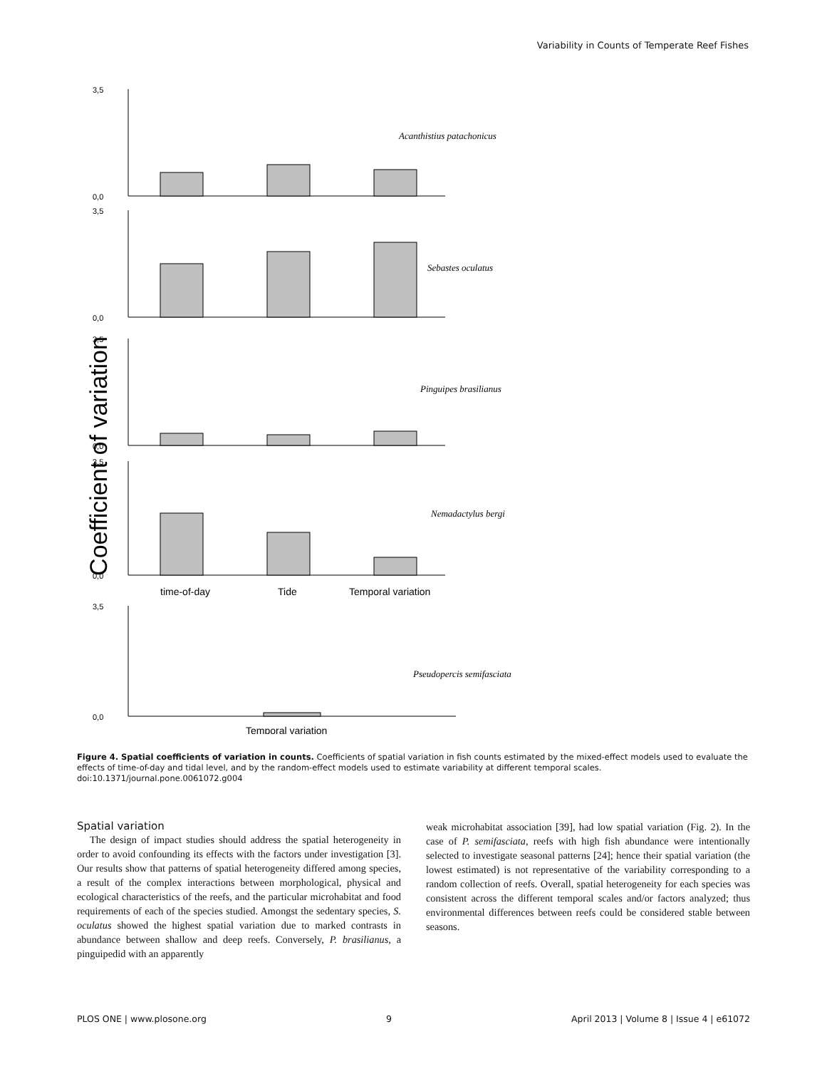Variability in Counts of Temperate Reef Fishes
Coefficient of variation
3,5
0,0
3,5
0,0
3,5
0,0
3,5
0,0
3,5
0,0
Acanthistius patachonicus
Sebastes oculatus
Pinguipes brasilianus
Nemadactylus bergi
Pseudopercis semifasciata
time-of-day
Tide
Temporal variation
Temporal variation
Figure 4. Spatial coefficients of variation in counts. Coefficients of spatial variation in fish counts estimated by the mixed-effect models used to evaluate the effects of time-of-day and tidal level, and by the random-effect models used to estimate variability at different temporal scales.
doi:10.1371/journal.pone.0061072.g004
Spatial variation
The design of impact studies should address the spatial heterogeneity in order to avoid confounding its effects with the factors under investigation [3]. Our results show that patterns of spatial heterogeneity differed among species, a result of the complex interactions between morphological, physical and ecological characteristics of the reefs, and the particular microhabitat and food requirements of each of the species studied. Amongst the sedentary species, S. oculatus showed the highest spatial variation due to marked contrasts in abundance between shallow and deep reefs. Conversely, P. brasilianus, a pinguipedid with an apparently
weak microhabitat association [39], had low spatial variation (Fig. 2). In the case of P. semifasciata, reefs with high fish abundance were intentionally selected to investigate seasonal patterns [24]; hence their spatial variation (the lowest estimated) is not representative of the variability corresponding to a random collection of reefs. Overall, spatial heterogeneity for each species was consistent across the different temporal scales and/or factors analyzed; thus environmental differences between reefs could be considered stable between seasons.
PLOS ONE | www.plosone.org 9 April 2013 | Volume 8 | Issue 4 | e61072